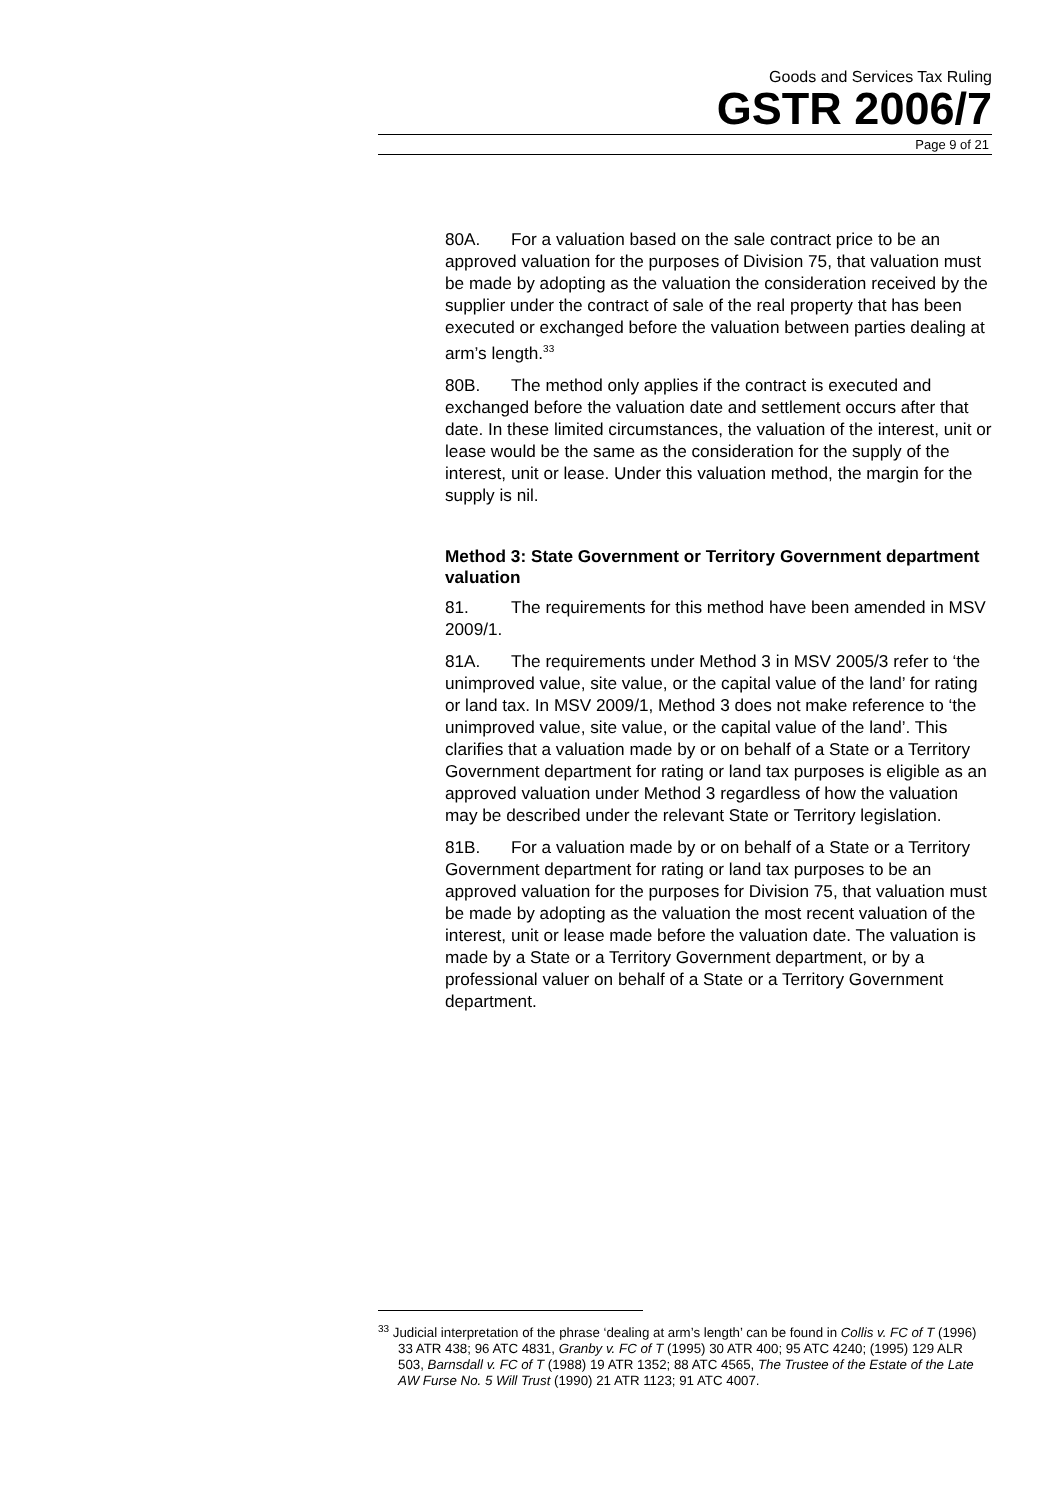Goods and Services Tax Ruling
GSTR 2006/7
Page 9 of 21
80A. For a valuation based on the sale contract price to be an approved valuation for the purposes of Division 75, that valuation must be made by adopting as the valuation the consideration received by the supplier under the contract of sale of the real property that has been executed or exchanged before the valuation between parties dealing at arm’s length.<sup>33</sup>
80B. The method only applies if the contract is executed and exchanged before the valuation date and settlement occurs after that date. In these limited circumstances, the valuation of the interest, unit or lease would be the same as the consideration for the supply of the interest, unit or lease. Under this valuation method, the margin for the supply is nil.
Method 3: State Government or Territory Government department valuation
81. The requirements for this method have been amended in MSV 2009/1.
81A. The requirements under Method 3 in MSV 2005/3 refer to ‘the unimproved value, site value, or the capital value of the land’ for rating or land tax. In MSV 2009/1, Method 3 does not make reference to ‘the unimproved value, site value, or the capital value of the land’. This clarifies that a valuation made by or on behalf of a State or a Territory Government department for rating or land tax purposes is eligible as an approved valuation under Method 3 regardless of how the valuation may be described under the relevant State or Territory legislation.
81B. For a valuation made by or on behalf of a State or a Territory Government department for rating or land tax purposes to be an approved valuation for the purposes for Division 75, that valuation must be made by adopting as the valuation the most recent valuation of the interest, unit or lease made before the valuation date. The valuation is made by a State or a Territory Government department, or by a professional valuer on behalf of a State or a Territory Government department.
<sup>33</sup> Judicial interpretation of the phrase ‘dealing at arm’s length’ can be found in Collis v. FC of T (1996) 33 ATR 438; 96 ATC 4831, Granby v. FC of T (1995) 30 ATR 400; 95 ATC 4240; (1995) 129 ALR 503, Barnsdall v. FC of T (1988) 19 ATR 1352; 88 ATC 4565, The Trustee of the Estate of the Late AW Furse No. 5 Will Trust (1990) 21 ATR 1123; 91 ATC 4007.